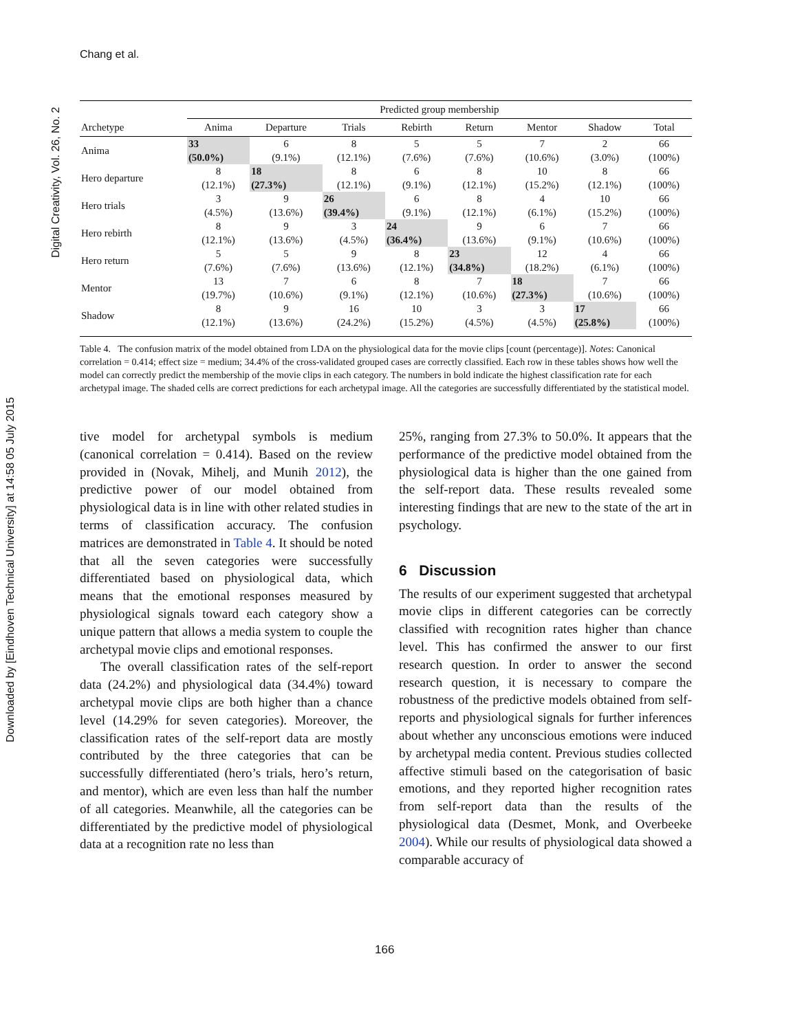Chang et al.
Digital Creativity, Vol. 26, No. 2
Downloaded by [Eindhoven Technical University] at 14:58 05 July 2015
| | Predicted group membership | | | | | | | |
| --- | --- | --- | --- | --- | --- | --- | --- | --- |
| Archetype | Anima | Departure | Trials | Rebirth | Return | Mentor | Shadow | Total |
| Anima | 33 (50.0%) | 6 (9.1%) | 8 (12.1%) | 5 (7.6%) | 5 (7.6%) | 7 (10.6%) | 2 (3.0%) | 66 (100%) |
| Hero departure | 8 (12.1%) | 18 (27.3%) | 8 (12.1%) | 6 (9.1%) | 8 (12.1%) | 10 (15.2%) | 8 (12.1%) | 66 (100%) |
| Hero trials | 3 (4.5%) | 9 (13.6%) | 26 (39.4%) | 6 (9.1%) | 8 (12.1%) | 4 (6.1%) | 10 (15.2%) | 66 (100%) |
| Hero rebirth | 8 (12.1%) | 9 (13.6%) | 3 (4.5%) | 24 (36.4%) | 9 (13.6%) | 6 (9.1%) | 7 (10.6%) | 66 (100%) |
| Hero return | 5 (7.6%) | 5 (7.6%) | 9 (13.6%) | 8 (12.1%) | 23 (34.8%) | 12 (18.2%) | 4 (6.1%) | 66 (100%) |
| Mentor | 13 (19.7%) | 7 (10.6%) | 6 (9.1%) | 8 (12.1%) | 7 (10.6%) | 18 (27.3%) | 7 (10.6%) | 66 (100%) |
| Shadow | 8 (12.1%) | 9 (13.6%) | 16 (24.2%) | 10 (15.2%) | 3 (4.5%) | 3 (4.5%) | 17 (25.8%) | 66 (100%) |
Table 4. The confusion matrix of the model obtained from LDA on the physiological data for the movie clips [count (percentage)]. Notes: Canonical correlation = 0.414; effect size = medium; 34.4% of the cross-validated grouped cases are correctly classified. Each row in these tables shows how well the model can correctly predict the membership of the movie clips in each category. The numbers in bold indicate the highest classification rate for each archetypal image. The shaded cells are correct predictions for each archetypal image. All the categories are successfully differentiated by the statistical model.
tive model for archetypal symbols is medium (canonical correlation = 0.414). Based on the review provided in (Novak, Mihelj, and Munih 2012), the predictive power of our model obtained from physiological data is in line with other related studies in terms of classification accuracy. The confusion matrices are demonstrated in Table 4. It should be noted that all the seven categories were successfully differentiated based on physiological data, which means that the emotional responses measured by physiological signals toward each category show a unique pattern that allows a media system to couple the archetypal movie clips and emotional responses.
The overall classification rates of the self-report data (24.2%) and physiological data (34.4%) toward archetypal movie clips are both higher than a chance level (14.29% for seven categories). Moreover, the classification rates of the self-report data are mostly contributed by the three categories that can be successfully differentiated (hero’s trials, hero’s return, and mentor), which are even less than half the number of all categories. Meanwhile, all the categories can be differentiated by the predictive model of physiological data at a recognition rate no less than
25%, ranging from 27.3% to 50.0%. It appears that the performance of the predictive model obtained from the physiological data is higher than the one gained from the self-report data. These results revealed some interesting findings that are new to the state of the art in psychology.
6 Discussion
The results of our experiment suggested that archetypal movie clips in different categories can be correctly classified with recognition rates higher than chance level. This has confirmed the answer to our first research question. In order to answer the second research question, it is necessary to compare the robustness of the predictive models obtained from self-reports and physiological signals for further inferences about whether any unconscious emotions were induced by archetypal media content. Previous studies collected affective stimuli based on the categorisation of basic emotions, and they reported higher recognition rates from self-report data than the results of the physiological data (Desmet, Monk, and Overbeeke 2004). While our results of physiological data showed a comparable accuracy of
166